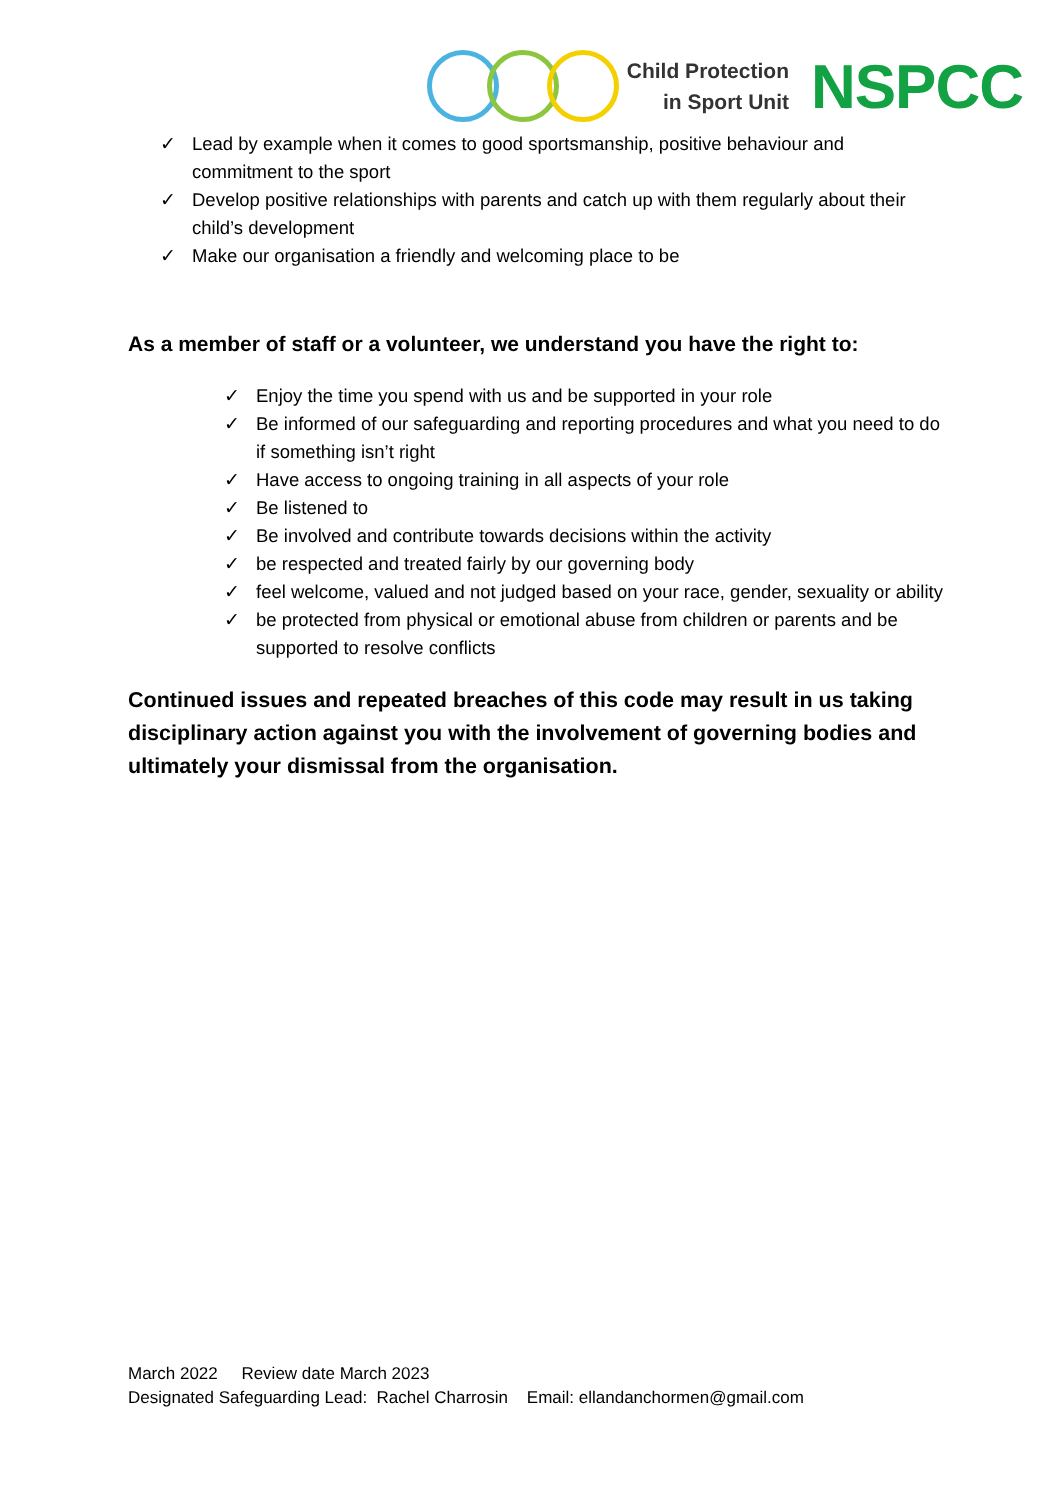Child Protection
in Sport Unit
NSPCC
✓ Lead by example when it comes to good sportsmanship, positive behaviour and commitment to the sport
✓ Develop positive relationships with parents and catch up with them regularly about their child’s development
✓ Make our organisation a friendly and welcoming place to be
As a member of staff or a volunteer, we understand you have the right to:
✓ Enjoy the time you spend with us and be supported in your role
✓ Be informed of our safeguarding and reporting procedures and what you need to do if something isn’t right
✓ Have access to ongoing training in all aspects of your role
✓ Be listened to
✓ Be involved and contribute towards decisions within the activity
✓ be respected and treated fairly by our governing body
✓ feel welcome, valued and not judged based on your race, gender, sexuality or ability
✓ be protected from physical or emotional abuse from children or parents and be supported to resolve conflicts
Continued issues and repeated breaches of this code may result in us taking disciplinary action against you with the involvement of governing bodies and ultimately your dismissal from the organisation.
March 2022 Review date March 2023
Designated Safeguarding Lead: Rachel Charrosin Email: ellandanchormen@gmail.com